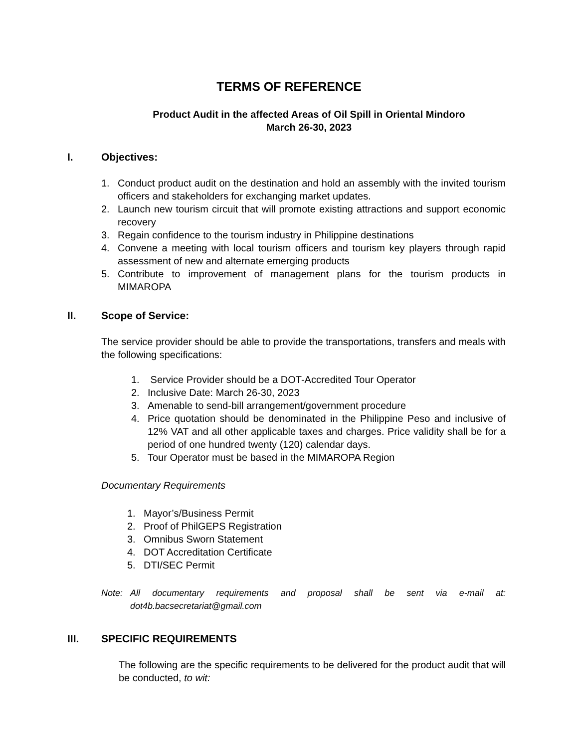TERMS OF REFERENCE
Product Audit in the affected Areas of Oil Spill in Oriental Mindoro
March 26-30, 2023
I. Objectives:
1. Conduct product audit on the destination and hold an assembly with the invited tourism officers and stakeholders for exchanging market updates.
2. Launch new tourism circuit that will promote existing attractions and support economic recovery
3. Regain confidence to the tourism industry in Philippine destinations
4. Convene a meeting with local tourism officers and tourism key players through rapid assessment of new and alternate emerging products
5. Contribute to improvement of management plans for the tourism products in MIMAROPA
II. Scope of Service:
The service provider should be able to provide the transportations, transfers and meals with the following specifications:
1. Service Provider should be a DOT-Accredited Tour Operator
2. Inclusive Date: March 26-30, 2023
3. Amenable to send-bill arrangement/government procedure
4. Price quotation should be denominated in the Philippine Peso and inclusive of 12% VAT and all other applicable taxes and charges. Price validity shall be for a period of one hundred twenty (120) calendar days.
5. Tour Operator must be based in the MIMAROPA Region
Documentary Requirements
1. Mayor’s/Business Permit
2. Proof of PhilGEPS Registration
3. Omnibus Sworn Statement
4. DOT Accreditation Certificate
5. DTI/SEC Permit
Note: All documentary requirements and proposal shall be sent via e-mail at: dot4b.bacsecretariat@gmail.com
III. SPECIFIC REQUIREMENTS
The following are the specific requirements to be delivered for the product audit that will be conducted, to wit: